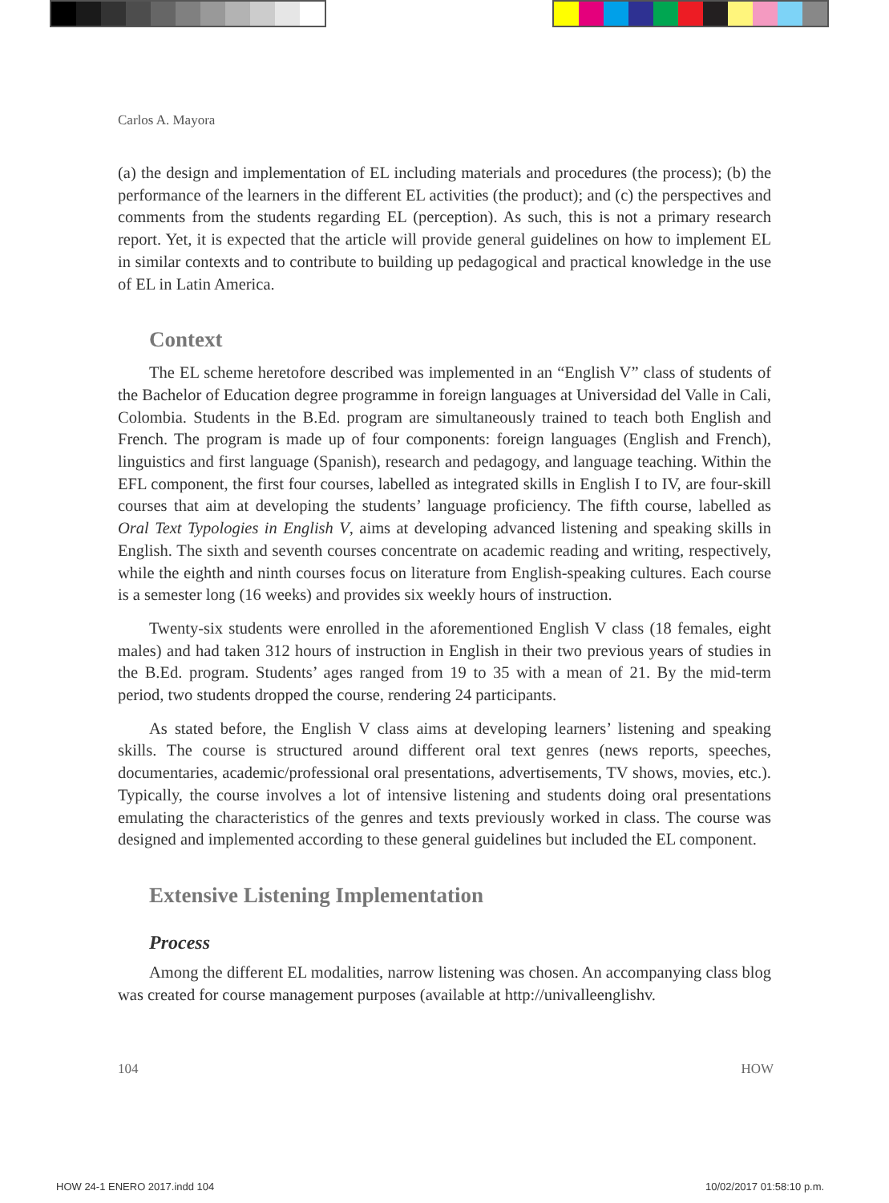Carlos A. Mayora
(a) the design and implementation of EL including materials and procedures (the process); (b) the performance of the learners in the different EL activities (the product); and (c) the perspectives and comments from the students regarding EL (perception). As such, this is not a primary research report. Yet, it is expected that the article will provide general guidelines on how to implement EL in similar contexts and to contribute to building up pedagogical and practical knowledge in the use of EL in Latin America.
Context
The EL scheme heretofore described was implemented in an “English V” class of students of the Bachelor of Education degree programme in foreign languages at Universidad del Valle in Cali, Colombia. Students in the B.Ed. program are simultaneously trained to teach both English and French. The program is made up of four components: foreign languages (English and French), linguistics and first language (Spanish), research and pedagogy, and language teaching. Within the EFL component, the first four courses, labelled as integrated skills in English I to IV, are four-skill courses that aim at developing the students’ language proficiency. The fifth course, labelled as Oral Text Typologies in English V, aims at developing advanced listening and speaking skills in English. The sixth and seventh courses concentrate on academic reading and writing, respectively, while the eighth and ninth courses focus on literature from English-speaking cultures. Each course is a semester long (16 weeks) and provides six weekly hours of instruction.
Twenty-six students were enrolled in the aforementioned English V class (18 females, eight males) and had taken 312 hours of instruction in English in their two previous years of studies in the B.Ed. program. Students’ ages ranged from 19 to 35 with a mean of 21. By the mid-term period, two students dropped the course, rendering 24 participants.
As stated before, the English V class aims at developing learners’ listening and speaking skills. The course is structured around different oral text genres (news reports, speeches, documentaries, academic/professional oral presentations, advertisements, TV shows, movies, etc.). Typically, the course involves a lot of intensive listening and students doing oral presentations emulating the characteristics of the genres and texts previously worked in class. The course was designed and implemented according to these general guidelines but included the EL component.
Extensive Listening Implementation
Process
Among the different EL modalities, narrow listening was chosen. An accompanying class blog was created for course management purposes (available at http://univalleenglishv.
104 HOW
HOW 24-1 ENERO 2017.indd 104 10/02/2017 01:58:10 p.m.